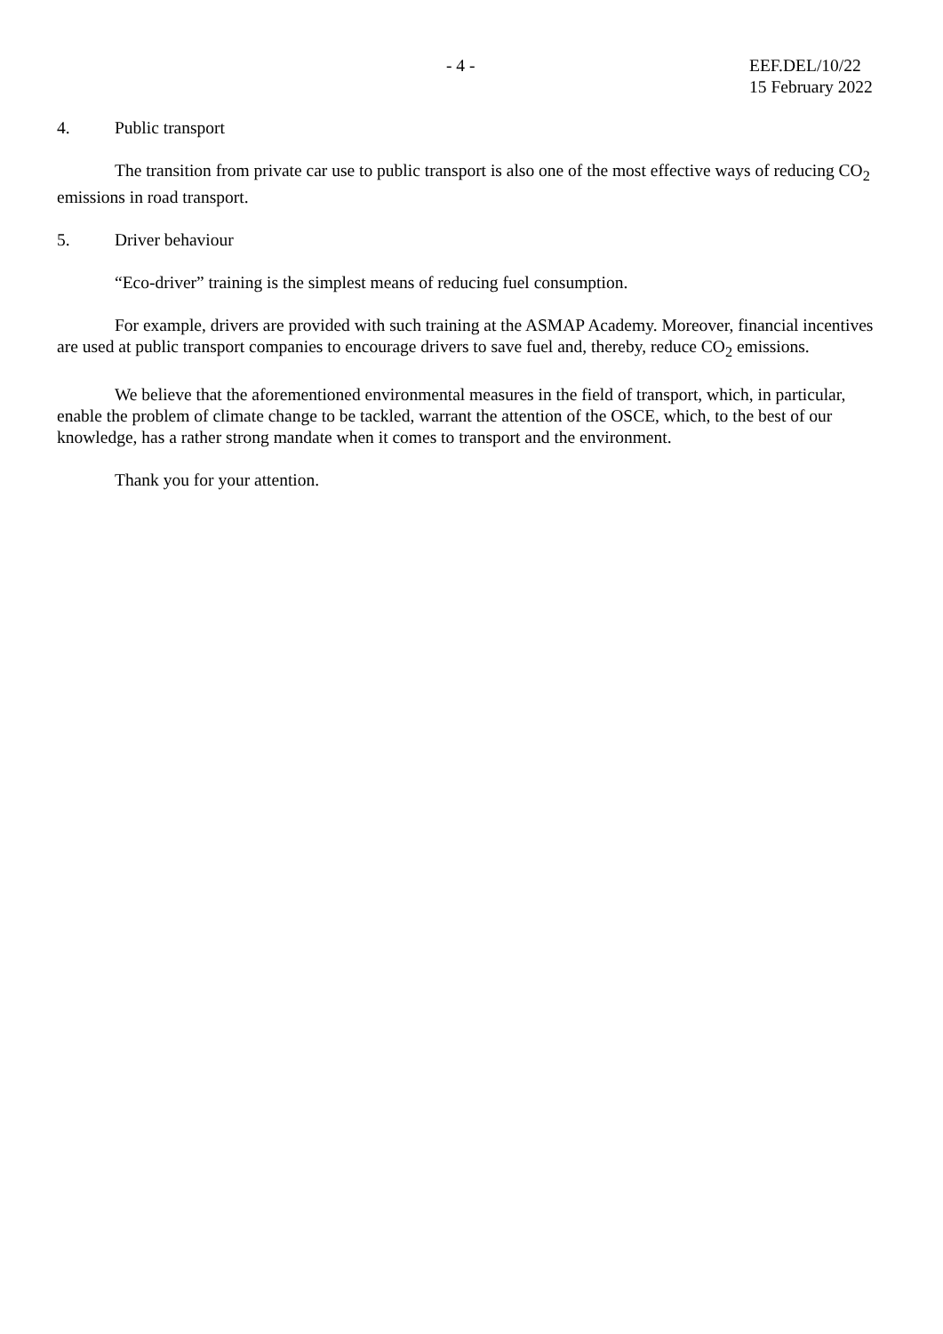- 4 - EEF.DEL/10/22
15 February 2022
4. Public transport
The transition from private car use to public transport is also one of the most effective ways of reducing CO<sub>2</sub> emissions in road transport.
5. Driver behaviour
“Eco-driver” training is the simplest means of reducing fuel consumption.
For example, drivers are provided with such training at the ASMAP Academy. Moreover, financial incentives are used at public transport companies to encourage drivers to save fuel and, thereby, reduce CO<sub>2</sub> emissions.
We believe that the aforementioned environmental measures in the field of transport, which, in particular, enable the problem of climate change to be tackled, warrant the attention of the OSCE, which, to the best of our knowledge, has a rather strong mandate when it comes to transport and the environment.
Thank you for your attention.